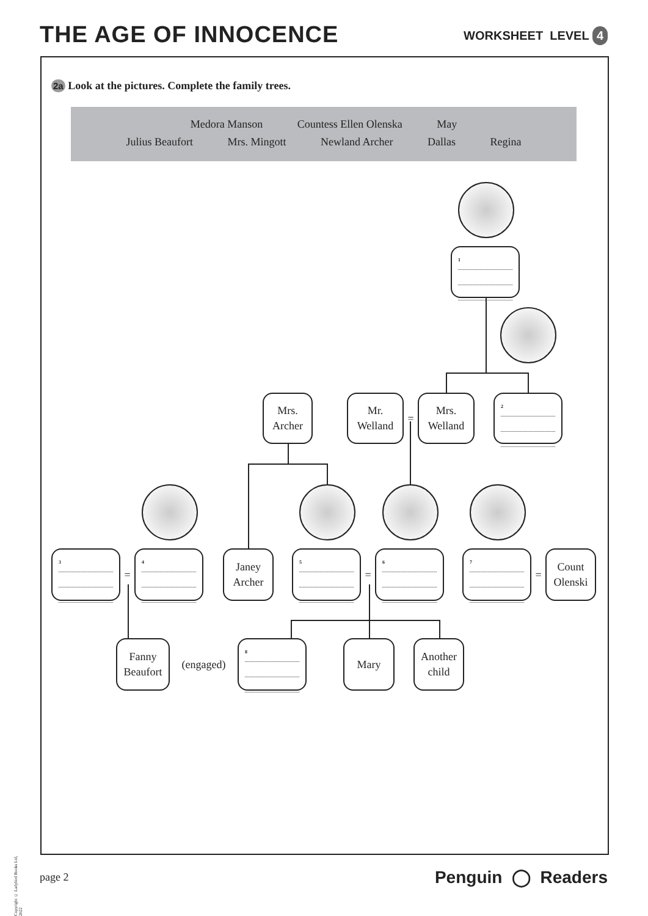THE AGE OF INNOCENCE
WORKSHEET LEVEL 4
2a Look at the pictures. Complete the family trees.
Medora Manson Countess Ellen Olenska May
Julius Beaufort Mrs. Mingott Newland Archer Dallas Regina
<sup>1</sup>
Mrs.
Archer
Mr.
Welland
=
Mrs.
Welland
<sup>2</sup>
<sup>3</sup>
=
<sup>4</sup>
Janey
Archer
<sup>5</sup>
=
<sup>6</sup> <sup>7</sup>
=
Count
Olenski
Fanny
Beaufort
(engaged)
<sup>8</sup>
Mary
Another
child
Copyright © Ladybird Books Ltd, 2022
page 2 Penguin ◯ Readers